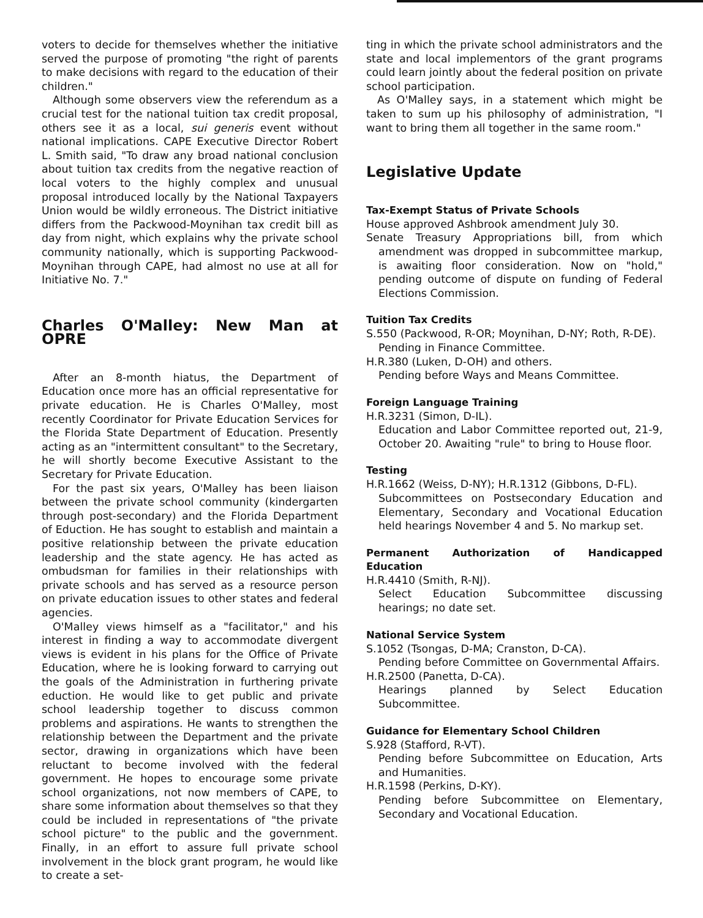voters to decide for themselves whether the initiative served the purpose of promoting "the right of parents to make decisions with regard to the education of their children."
Although some observers view the referendum as a crucial test for the national tuition tax credit proposal, others see it as a local, sui generis event without national implications. CAPE Executive Director Robert L. Smith said, "To draw any broad national conclusion about tuition tax credits from the negative reaction of local voters to the highly complex and unusual proposal introduced locally by the National Taxpayers Union would be wildly erroneous. The District initiative differs from the Packwood-Moynihan tax credit bill as day from night, which explains why the private school community nationally, which is supporting Packwood-Moynihan through CAPE, had almost no use at all for Initiative No. 7."
Charles O'Malley: New Man at OPRE
After an 8-month hiatus, the Department of Education once more has an official representative for private education. He is Charles O'Malley, most recently Coordinator for Private Education Services for the Florida State Department of Education. Presently acting as an "intermittent consultant" to the Secretary, he will shortly become Executive Assistant to the Secretary for Private Education.
For the past six years, O'Malley has been liaison between the private school community (kindergarten through post-secondary) and the Florida Department of Eduction. He has sought to establish and maintain a positive relationship between the private education leadership and the state agency. He has acted as ombudsman for families in their relationships with private schools and has served as a resource person on private education issues to other states and federal agencies.
O'Malley views himself as a "facilitator," and his interest in finding a way to accommodate divergent views is evident in his plans for the Office of Private Education, where he is looking forward to carrying out the goals of the Administration in furthering private eduction. He would like to get public and private school leadership together to discuss common problems and aspirations. He wants to strengthen the relationship between the Department and the private sector, drawing in organizations which have been reluctant to become involved with the federal government. He hopes to encourage some private school organizations, not now members of CAPE, to share some information about themselves so that they could be included in representations of "the private school picture" to the public and the government. Finally, in an effort to assure full private school involvement in the block grant program, he would like to create a set-
ting in which the private school administrators and the state and local implementors of the grant programs could learn jointly about the federal position on private school participation.
As O'Malley says, in a statement which might be taken to sum up his philosophy of administration, "I want to bring them all together in the same room."
Legislative Update
Tax-Exempt Status of Private Schools
House approved Ashbrook amendment July 30.
Senate Treasury Appropriations bill, from which amendment was dropped in subcommittee markup, is awaiting floor consideration. Now on "hold," pending outcome of dispute on funding of Federal Elections Commission.
Tuition Tax Credits
S.550 (Packwood, R-OR; Moynihan, D-NY; Roth, R-DE).
Pending in Finance Committee.
H.R.380 (Luken, D-OH) and others.
Pending before Ways and Means Committee.
Foreign Language Training
H.R.3231 (Simon, D-IL).
Education and Labor Committee reported out, 21-9, October 20. Awaiting "rule" to bring to House floor.
Testing
H.R.1662 (Weiss, D-NY); H.R.1312 (Gibbons, D-FL).
Subcommittees on Postsecondary Education and Elementary, Secondary and Vocational Education held hearings November 4 and 5. No markup set.
Permanent Authorization of Handicapped Education
H.R.4410 (Smith, R-NJ).
Select Education Subcommittee discussing hearings; no date set.
National Service System
S.1052 (Tsongas, D-MA; Cranston, D-CA).
Pending before Committee on Governmental Affairs.
H.R.2500 (Panetta, D-CA).
Hearings planned by Select Education Subcommittee.
Guidance for Elementary School Children
S.928 (Stafford, R-VT).
Pending before Subcommittee on Education, Arts and Humanities.
H.R.1598 (Perkins, D-KY).
Pending before Subcommittee on Elementary, Secondary and Vocational Education.